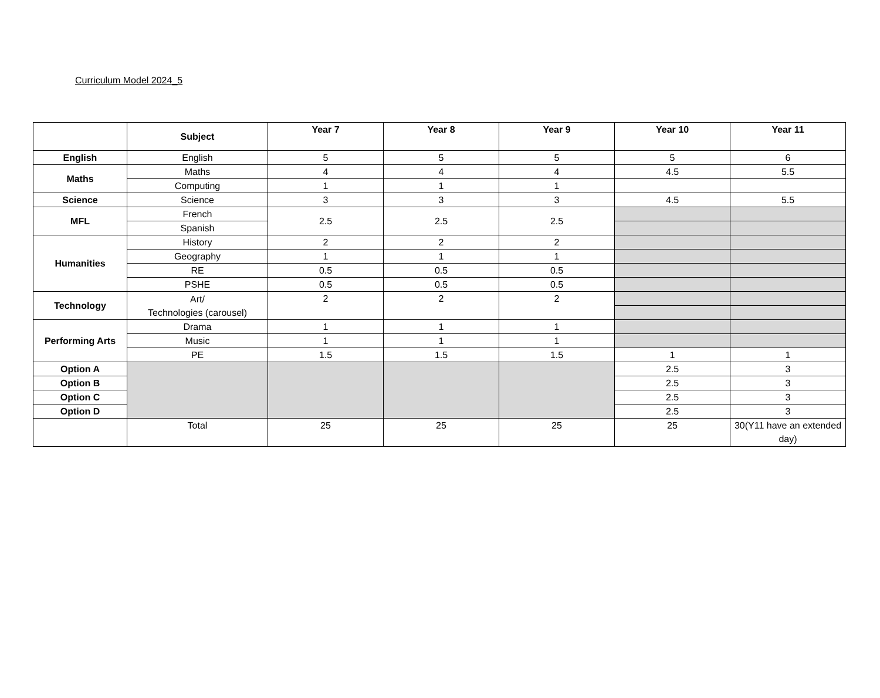Curriculum Model 2024_5
| | Subject | Year 7 | Year 8 | Year 9 | Year 10 | Year 11 |
| --- | --- | --- | --- | --- | --- | --- |
| English | English | 5 | 5 | 5 | 5 | 6 |
| Maths | Maths | 4 | 4 | 4 | 4.5 | 5.5 |
| | Computing | 1 | 1 | 1 | | |
| Science | Science | 3 | 3 | 3 | 4.5 | 5.5 |
| MFL | French | 2.5 | 2.5 | 2.5 | | |
| | Spanish | | | | | |
| Humanities | History | 2 | 2 | 2 | | |
| | Geography | 1 | 1 | 1 | | |
| | RE | 0.5 | 0.5 | 0.5 | | |
| | PSHE | 0.5 | 0.5 | 0.5 | | |
| Technology | Art/ Technologies (carousel) | 2 | 2 | 2 | | |
| Performing Arts | Drama | 1 | 1 | 1 | | |
| | Music | 1 | 1 | 1 | | |
| | PE | 1.5 | 1.5 | 1.5 | 1 | 1 |
| Option A | | | | | 2.5 | 3 |
| Option B | | | | | 2.5 | 3 |
| Option C | | | | | 2.5 | 3 |
| Option D | | | | | 2.5 | 3 |
| | Total | 25 | 25 | 25 | 25 | 30(Y11 have an extended day) |